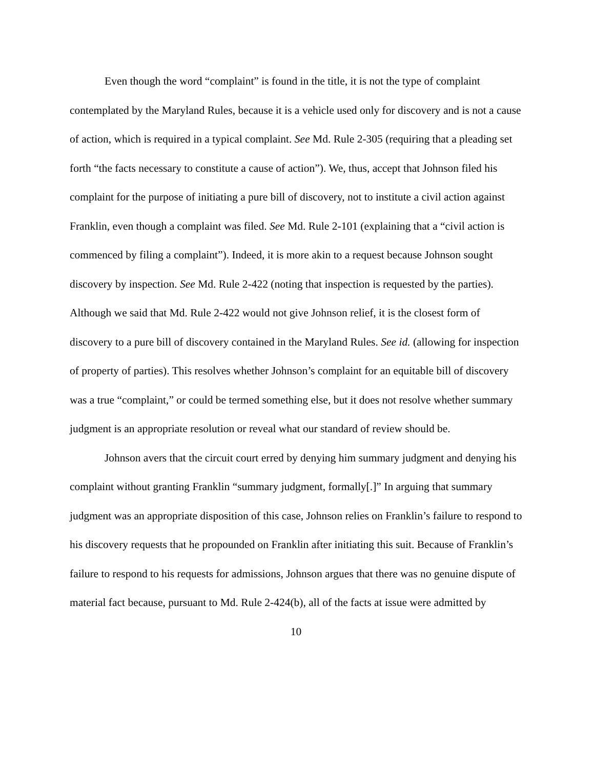Even though the word “complaint” is found in the title, it is not the type of complaint contemplated by the Maryland Rules, because it is a vehicle used only for discovery and is not a cause of action, which is required in a typical complaint. See Md. Rule 2-305 (requiring that a pleading set forth “the facts necessary to constitute a cause of action”). We, thus, accept that Johnson filed his complaint for the purpose of initiating a pure bill of discovery, not to institute a civil action against Franklin, even though a complaint was filed. See Md. Rule 2-101 (explaining that a “civil action is commenced by filing a complaint”). Indeed, it is more akin to a request because Johnson sought discovery by inspection. See Md. Rule 2-422 (noting that inspection is requested by the parties). Although we said that Md. Rule 2-422 would not give Johnson relief, it is the closest form of discovery to a pure bill of discovery contained in the Maryland Rules. See id. (allowing for inspection of property of parties). This resolves whether Johnson’s complaint for an equitable bill of discovery was a true “complaint,” or could be termed something else, but it does not resolve whether summary judgment is an appropriate resolution or reveal what our standard of review should be.
Johnson avers that the circuit court erred by denying him summary judgment and denying his complaint without granting Franklin “summary judgment, formally[.]” In arguing that summary judgment was an appropriate disposition of this case, Johnson relies on Franklin’s failure to respond to his discovery requests that he propounded on Franklin after initiating this suit. Because of Franklin’s failure to respond to his requests for admissions, Johnson argues that there was no genuine dispute of material fact because, pursuant to Md. Rule 2-424(b), all of the facts at issue were admitted by
10